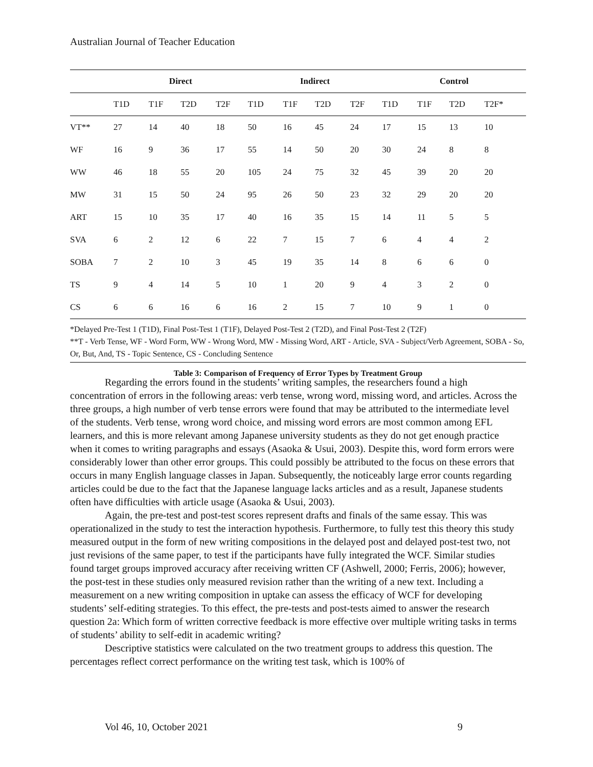Australian Journal of Teacher Education
| | Direct | | | | Indirect | | | | Control | | | |
| --- | --- | --- | --- | --- | --- | --- | --- | --- | --- | --- | --- | --- |
| | T1D | T1F | T2D | T2F | T1D | T1F | T2D | T2F | T1D | T1F | T2D | T2F* |
| VT** | 27 | 14 | 40 | 18 | 50 | 16 | 45 | 24 | 17 | 15 | 13 | 10 |
| WF | 16 | 9 | 36 | 17 | 55 | 14 | 50 | 20 | 30 | 24 | 8 | 8 |
| WW | 46 | 18 | 55 | 20 | 105 | 24 | 75 | 32 | 45 | 39 | 20 | 20 |
| MW | 31 | 15 | 50 | 24 | 95 | 26 | 50 | 23 | 32 | 29 | 20 | 20 |
| ART | 15 | 10 | 35 | 17 | 40 | 16 | 35 | 15 | 14 | 11 | 5 | 5 |
| SVA | 6 | 2 | 12 | 6 | 22 | 7 | 15 | 7 | 6 | 4 | 4 | 2 |
| SOBA | 7 | 2 | 10 | 3 | 45 | 19 | 35 | 14 | 8 | 6 | 6 | 0 |
| TS | 9 | 4 | 14 | 5 | 10 | 1 | 20 | 9 | 4 | 3 | 2 | 0 |
| CS | 6 | 6 | 16 | 6 | 16 | 2 | 15 | 7 | 10 | 9 | 1 | 0 |
*Delayed Pre-Test 1 (T1D), Final Post-Test 1 (T1F), Delayed Post-Test 2 (T2D), and Final Post-Test 2 (T2F)
**T - Verb Tense, WF - Word Form, WW - Wrong Word, MW - Missing Word, ART - Article, SVA - Subject/Verb Agreement, SOBA - So, Or, But, And, TS - Topic Sentence, CS - Concluding Sentence
Table 3: Comparison of Frequency of Error Types by Treatment Group
Regarding the errors found in the students’ writing samples, the researchers found a high concentration of errors in the following areas: verb tense, wrong word, missing word, and articles. Across the three groups, a high number of verb tense errors were found that may be attributed to the intermediate level of the students. Verb tense, wrong word choice, and missing word errors are most common among EFL learners, and this is more relevant among Japanese university students as they do not get enough practice when it comes to writing paragraphs and essays (Asaoka & Usui, 2003). Despite this, word form errors were considerably lower than other error groups. This could possibly be attributed to the focus on these errors that occurs in many English language classes in Japan. Subsequently, the noticeably large error counts regarding articles could be due to the fact that the Japanese language lacks articles and as a result, Japanese students often have difficulties with article usage (Asaoka & Usui, 2003).
Again, the pre-test and post-test scores represent drafts and finals of the same essay. This was operationalized in the study to test the interaction hypothesis. Furthermore, to fully test this theory this study measured output in the form of new writing compositions in the delayed post and delayed post-test two, not just revisions of the same paper, to test if the participants have fully integrated the WCF. Similar studies found target groups improved accuracy after receiving written CF (Ashwell, 2000; Ferris, 2006); however, the post-test in these studies only measured revision rather than the writing of a new text. Including a measurement on a new writing composition in uptake can assess the efficacy of WCF for developing students’ self-editing strategies. To this effect, the pre-tests and post-tests aimed to answer the research question 2a: Which form of written corrective feedback is more effective over multiple writing tasks in terms of students’ ability to self-edit in academic writing?
Descriptive statistics were calculated on the two treatment groups to address this question. The percentages reflect correct performance on the writing test task, which is 100% of
Vol 46, 10, October 2021 9